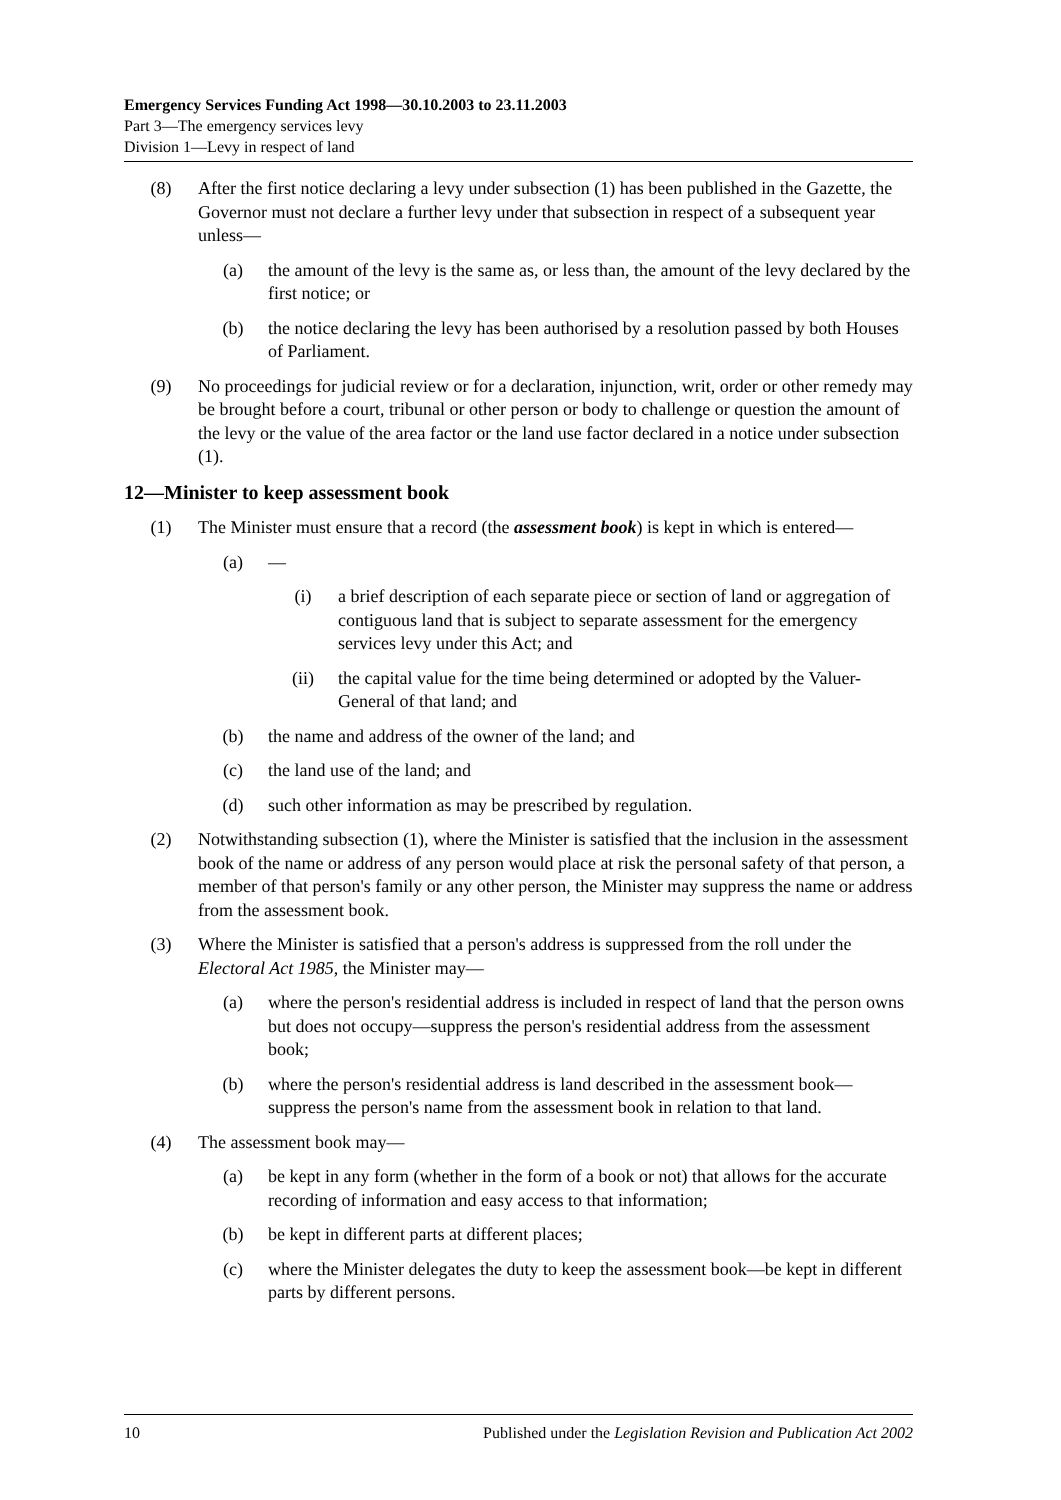Emergency Services Funding Act 1998—30.10.2003 to 23.11.2003
Part 3—The emergency services levy
Division 1—Levy in respect of land
(8) After the first notice declaring a levy under subsection (1) has been published in the Gazette, the Governor must not declare a further levy under that subsection in respect of a subsequent year unless—
(a) the amount of the levy is the same as, or less than, the amount of the levy declared by the first notice; or
(b) the notice declaring the levy has been authorised by a resolution passed by both Houses of Parliament.
(9) No proceedings for judicial review or for a declaration, injunction, writ, order or other remedy may be brought before a court, tribunal or other person or body to challenge or question the amount of the levy or the value of the area factor or the land use factor declared in a notice under subsection (1).
12—Minister to keep assessment book
(1) The Minister must ensure that a record (the assessment book) is kept in which is entered—
(a) —
(i) a brief description of each separate piece or section of land or aggregation of contiguous land that is subject to separate assessment for the emergency services levy under this Act; and
(ii) the capital value for the time being determined or adopted by the Valuer-General of that land; and
(b) the name and address of the owner of the land; and
(c) the land use of the land; and
(d) such other information as may be prescribed by regulation.
(2) Notwithstanding subsection (1), where the Minister is satisfied that the inclusion in the assessment book of the name or address of any person would place at risk the personal safety of that person, a member of that person's family or any other person, the Minister may suppress the name or address from the assessment book.
(3) Where the Minister is satisfied that a person's address is suppressed from the roll under the Electoral Act 1985, the Minister may—
(a) where the person's residential address is included in respect of land that the person owns but does not occupy—suppress the person's residential address from the assessment book;
(b) where the person's residential address is land described in the assessment book—suppress the person's name from the assessment book in relation to that land.
(4) The assessment book may—
(a) be kept in any form (whether in the form of a book or not) that allows for the accurate recording of information and easy access to that information;
(b) be kept in different parts at different places;
(c) where the Minister delegates the duty to keep the assessment book—be kept in different parts by different persons.
10 Published under the Legislation Revision and Publication Act 2002